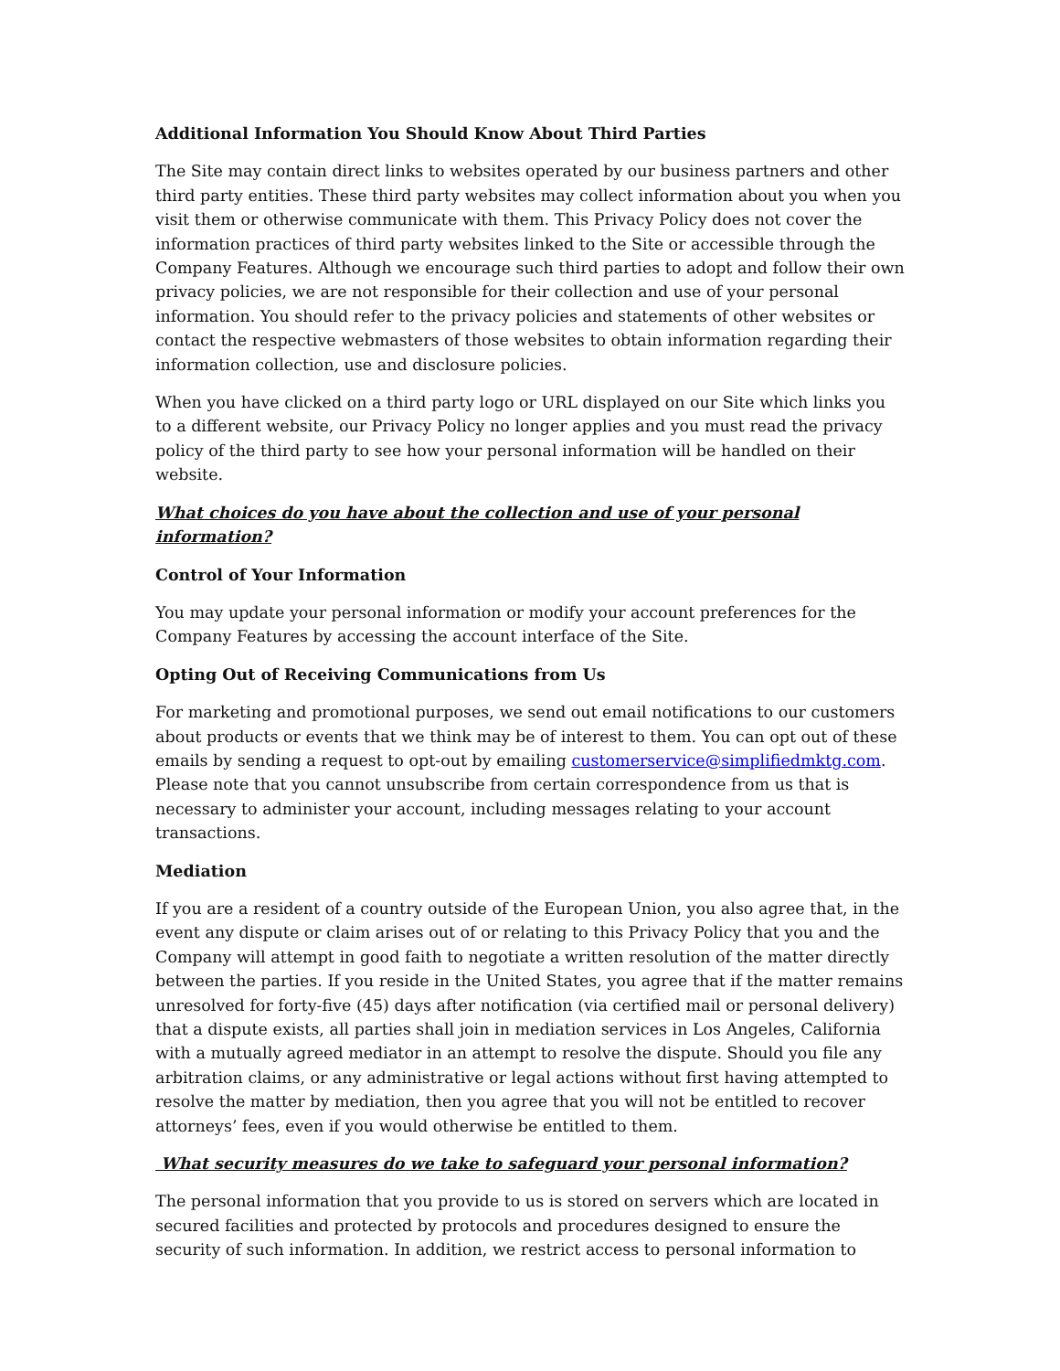Additional Information You Should Know About Third Parties
The Site may contain direct links to websites operated by our business partners and other third party entities. These third party websites may collect information about you when you visit them or otherwise communicate with them. This Privacy Policy does not cover the information practices of third party websites linked to the Site or accessible through the Company Features. Although we encourage such third parties to adopt and follow their own privacy policies, we are not responsible for their collection and use of your personal information. You should refer to the privacy policies and statements of other websites or contact the respective webmasters of those websites to obtain information regarding their information collection, use and disclosure policies.
When you have clicked on a third party logo or URL displayed on our Site which links you to a different website, our Privacy Policy no longer applies and you must read the privacy policy of the third party to see how your personal information will be handled on their website.
What choices do you have about the collection and use of your personal information?
Control of Your Information
You may update your personal information or modify your account preferences for the Company Features by accessing the account interface of the Site.
Opting Out of Receiving Communications from Us
For marketing and promotional purposes, we send out email notifications to our customers about products or events that we think may be of interest to them. You can opt out of these emails by sending a request to opt-out by emailing customerservice@simplifiedmktg.com. Please note that you cannot unsubscribe from certain correspondence from us that is necessary to administer your account, including messages relating to your account transactions.
Mediation
If you are a resident of a country outside of the European Union, you also agree that, in the event any dispute or claim arises out of or relating to this Privacy Policy that you and the Company will attempt in good faith to negotiate a written resolution of the matter directly between the parties. If you reside in the United States, you agree that if the matter remains unresolved for forty-five (45) days after notification (via certified mail or personal delivery) that a dispute exists, all parties shall join in mediation services in Los Angeles, California with a mutually agreed mediator in an attempt to resolve the dispute. Should you file any arbitration claims, or any administrative or legal actions without first having attempted to resolve the matter by mediation, then you agree that you will not be entitled to recover attorneys’ fees, even if you would otherwise be entitled to them.
What security measures do we take to safeguard your personal information?
The personal information that you provide to us is stored on servers which are located in secured facilities and protected by protocols and procedures designed to ensure the security of such information. In addition, we restrict access to personal information to